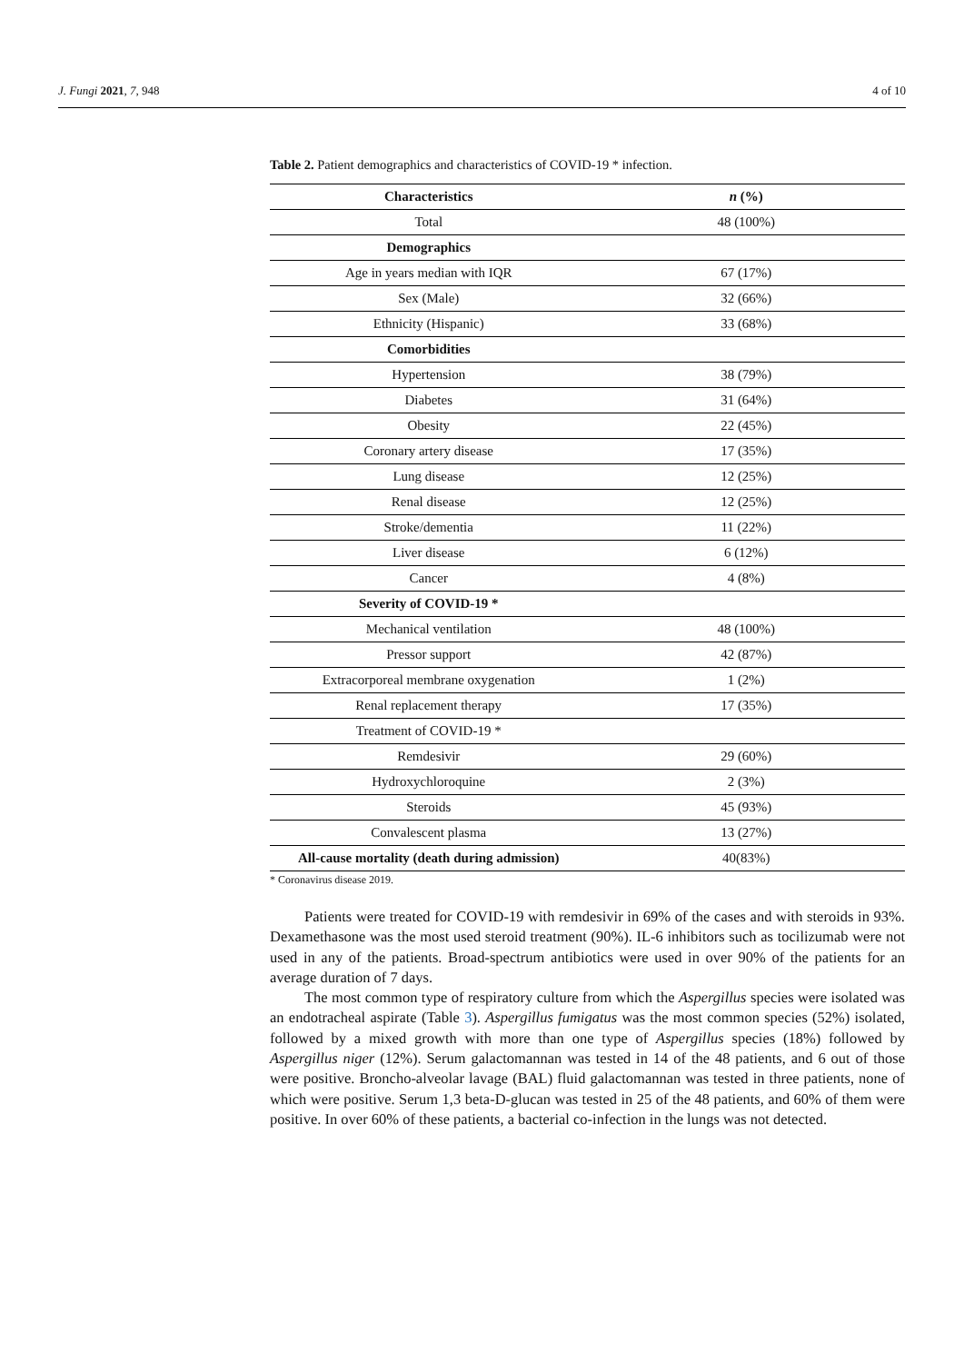J. Fungi 2021, 7, 948 4 of 10
Table 2. Patient demographics and characteristics of COVID-19 * infection.
| Characteristics | n (%) |
| --- | --- |
| Total | 48 (100%) |
| Demographics | |
| Age in years median with IQR | 67 (17%) |
| Sex (Male) | 32 (66%) |
| Ethnicity (Hispanic) | 33 (68%) |
| Comorbidities | |
| Hypertension | 38 (79%) |
| Diabetes | 31 (64%) |
| Obesity | 22 (45%) |
| Coronary artery disease | 17 (35%) |
| Lung disease | 12 (25%) |
| Renal disease | 12 (25%) |
| Stroke/dementia | 11 (22%) |
| Liver disease | 6 (12%) |
| Cancer | 4 (8%) |
| Severity of COVID-19 * | |
| Mechanical ventilation | 48 (100%) |
| Pressor support | 42 (87%) |
| Extracorporeal membrane oxygenation | 1 (2%) |
| Renal replacement therapy | 17 (35%) |
| Treatment of COVID-19 * | |
| Remdesivir | 29 (60%) |
| Hydroxychloroquine | 2 (3%) |
| Steroids | 45 (93%) |
| Convalescent plasma | 13 (27%) |
| All-cause mortality (death during admission) | 40(83%) |
* Coronavirus disease 2019.
Patients were treated for COVID-19 with remdesivir in 69% of the cases and with steroids in 93%. Dexamethasone was the most used steroid treatment (90%). IL-6 inhibitors such as tocilizumab were not used in any of the patients. Broad-spectrum antibiotics were used in over 90% of the patients for an average duration of 7 days.
The most common type of respiratory culture from which the Aspergillus species were isolated was an endotracheal aspirate (Table 3). Aspergillus fumigatus was the most common species (52%) isolated, followed by a mixed growth with more than one type of Aspergillus species (18%) followed by Aspergillus niger (12%). Serum galactomannan was tested in 14 of the 48 patients, and 6 out of those were positive. Broncho-alveolar lavage (BAL) fluid galactomannan was tested in three patients, none of which were positive. Serum 1,3 beta-D-glucan was tested in 25 of the 48 patients, and 60% of them were positive. In over 60% of these patients, a bacterial co-infection in the lungs was not detected.